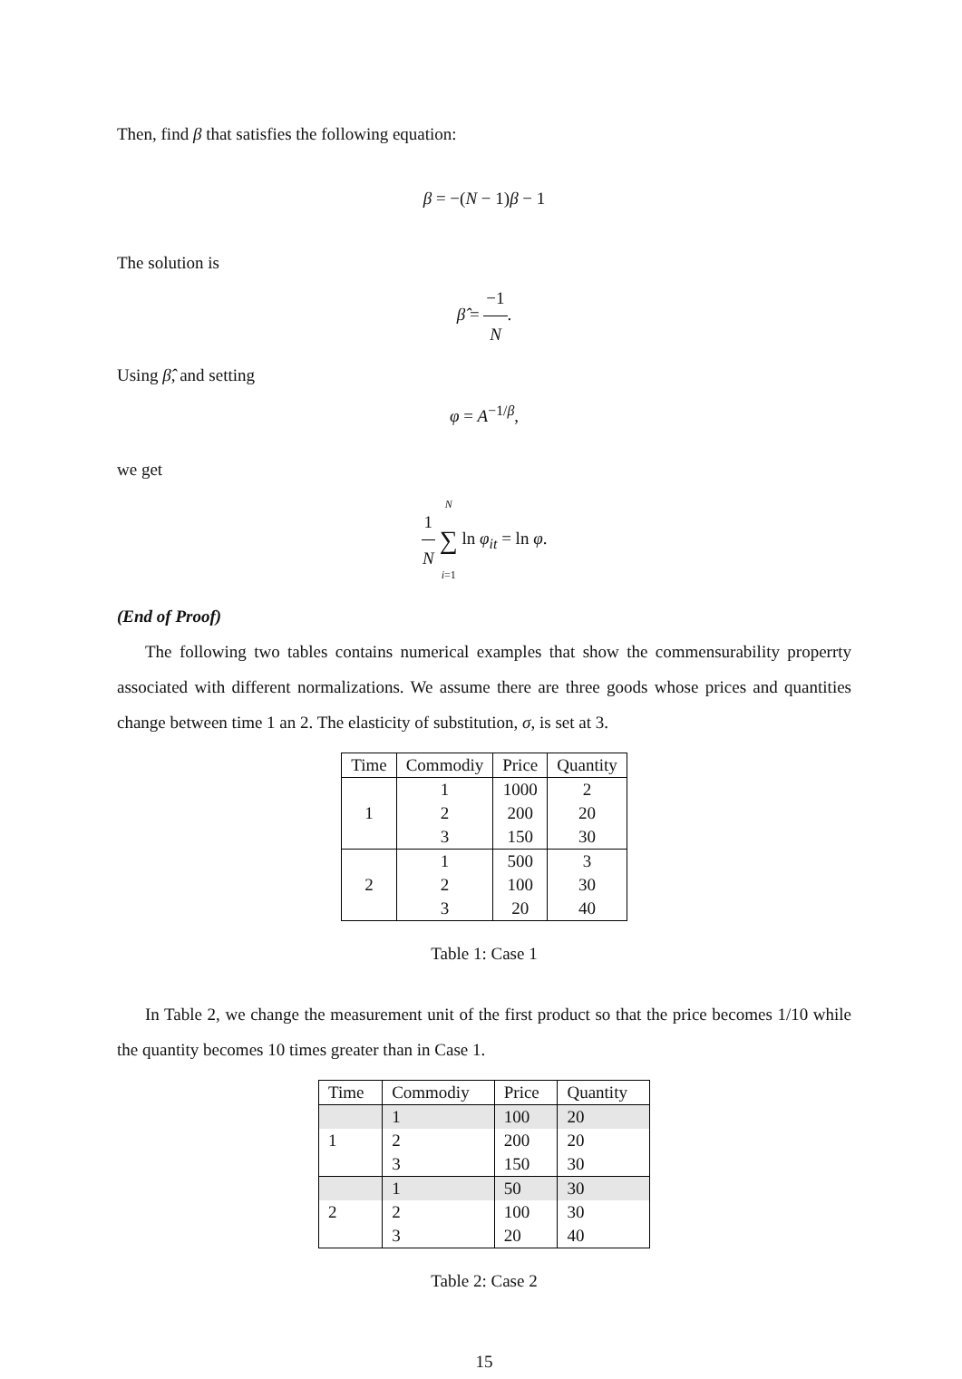Then, find β that satisfies the following equation:
β = −(N − 1)β − 1
The solution is
β̂ = −1 N.
Using β̂, and setting
φ = A<sup>−1/β</sup>,
we get
1 N N ∑ i=1 ln φ<sub>it</sub> = ln φ.
(End of Proof)
The following two tables contains numerical examples that show the commensurability properrty associated with different normalizations. We assume there are three goods whose prices and quantities change between time 1 an 2. The elasticity of substitution, σ, is set at 3.
| Time | Commodiy | Price | Quantity |
| --- | --- | --- | --- |
| | 1 | 1000 | 2 |
| 1 | 2 | 200 | 20 |
| | 3 | 150 | 30 |
| | 1 | 500 | 3 |
| 2 | 2 | 100 | 30 |
| | 3 | 20 | 40 |
Table 1: Case 1
In Table 2, we change the measurement unit of the first product so that the price becomes 1/10 while the quantity becomes 10 times greater than in Case 1.
| Time | Commodiy | Price | Quantity |
| --- | --- | --- | --- |
| | 1 | 100 | 20 |
| 1 | 2 | 200 | 20 |
| | 3 | 150 | 30 |
| | 1 | 50 | 30 |
| 2 | 2 | 100 | 30 |
| | 3 | 20 | 40 |
Table 2: Case 2
15